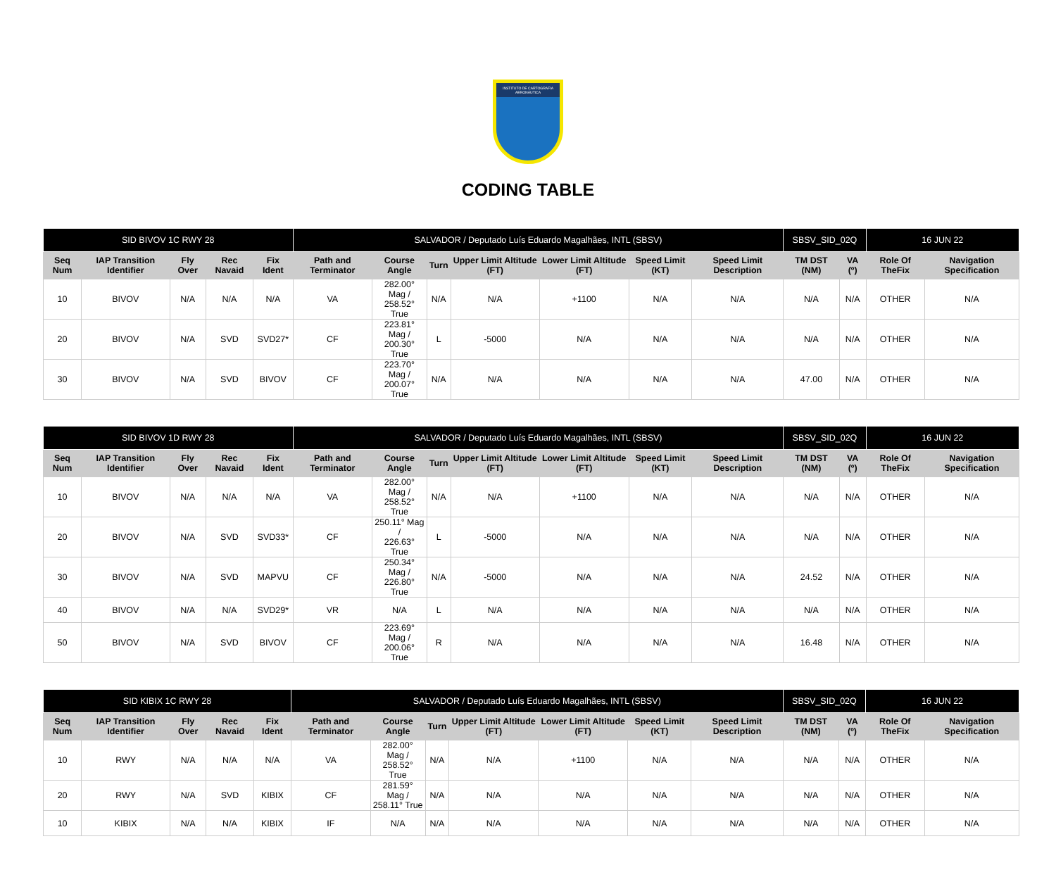INSTITUTO DE CARTOGRAFIA AERONÁUTICA
CODING TABLE
| SID BIVOV 1C RWY 28 | | | | | SALVADOR / Deputado Luís Eduardo Magalhães, INTL (SBSV) | | | | | | | SBSV_SID_02Q | | 16 JUN 22 | |
| Seq Num | IAP Transition Identifier | Fly Over | Rec Navaid | Fix Ident | Path and Terminator | Course Angle | Turn | Upper Limit Altitude (FT) | Lower Limit Altitude (FT) | Speed Limit (KT) | Speed Limit Description | TM DST (NM) | VA (º) | Role Of TheFix | Navigation Specification |
| 10 | BIVOV | N/A | N/A | N/A | VA | 282.00° Mag / 258.52° True | N/A | N/A | +1100 | N/A | N/A | N/A | N/A | OTHER | N/A |
| 20 | BIVOV | N/A | SVD | SVD27* | CF | 223.81° Mag / 200.30° True | L | -5000 | N/A | N/A | N/A | N/A | N/A | OTHER | N/A |
| 30 | BIVOV | N/A | SVD | BIVOV | CF | 223.70° Mag / 200.07° True | N/A | N/A | N/A | N/A | N/A | 47.00 | N/A | OTHER | N/A |
| SID BIVOV 1D RWY 28 | | | | | SALVADOR / Deputado Luís Eduardo Magalhães, INTL (SBSV) | | | | | | | SBSV_SID_02Q | | 16 JUN 22 | |
| Seq Num | IAP Transition Identifier | Fly Over | Rec Navaid | Fix Ident | Path and Terminator | Course Angle | Turn | Upper Limit Altitude (FT) | Lower Limit Altitude (FT) | Speed Limit (KT) | Speed Limit Description | TM DST (NM) | VA (º) | Role Of TheFix | Navigation Specification |
| 10 | BIVOV | N/A | N/A | N/A | VA | 282.00° Mag / 258.52° True | N/A | N/A | +1100 | N/A | N/A | N/A | N/A | OTHER | N/A |
| 20 | BIVOV | N/A | SVD | SVD33* | CF | 250.11° Mag / 226.63° True | L | -5000 | N/A | N/A | N/A | N/A | N/A | OTHER | N/A |
| 30 | BIVOV | N/A | SVD | MAPVU | CF | 250.34° Mag / 226.80° True | N/A | -5000 | N/A | N/A | N/A | 24.52 | N/A | OTHER | N/A |
| 40 | BIVOV | N/A | N/A | SVD29* | VR | N/A | L | N/A | N/A | N/A | N/A | N/A | N/A | OTHER | N/A |
| 50 | BIVOV | N/A | SVD | BIVOV | CF | 223.69° Mag / 200.06° True | R | N/A | N/A | N/A | N/A | 16.48 | N/A | OTHER | N/A |
| SID KIBIX 1C RWY 28 | | | | | SALVADOR / Deputado Luís Eduardo Magalhães, INTL (SBSV) | | | | | | | SBSV_SID_02Q | | 16 JUN 22 | |
| Seq Num | IAP Transition Identifier | Fly Over | Rec Navaid | Fix Ident | Path and Terminator | Course Angle | Turn | Upper Limit Altitude (FT) | Lower Limit Altitude (FT) | Speed Limit (KT) | Speed Limit Description | TM DST (NM) | VA (º) | Role Of TheFix | Navigation Specification |
| 10 | RWY | N/A | N/A | N/A | VA | 282.00° Mag / 258.52° True | N/A | N/A | +1100 | N/A | N/A | N/A | N/A | OTHER | N/A |
| 20 | RWY | N/A | SVD | KIBIX | CF | 281.59° Mag / 258.11° True | N/A | N/A | N/A | N/A | N/A | N/A | N/A | OTHER | N/A |
| 10 | KIBIX | N/A | N/A | KIBIX | IF | N/A | N/A | N/A | N/A | N/A | N/A | N/A | N/A | OTHER | N/A |